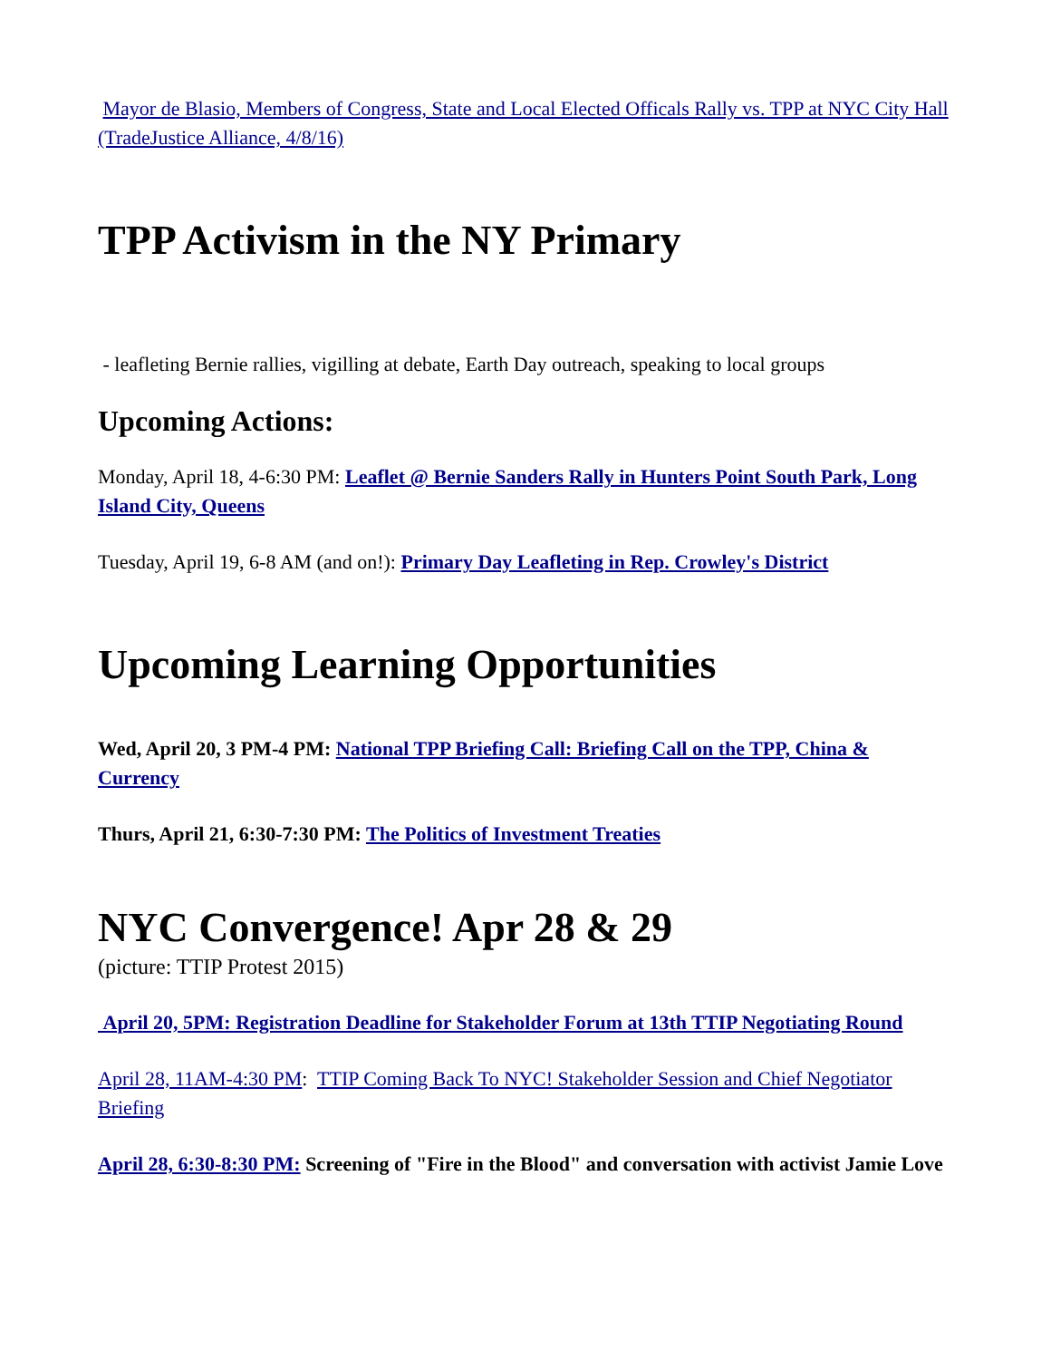Mayor de Blasio, Members of Congress, State and Local Elected Officals Rally vs. TPP at NYC City Hall (TradeJustice Alliance, 4/8/16)
TPP Activism in the NY Primary
- leafleting Bernie rallies, vigilling at debate, Earth Day outreach, speaking to local groups
Upcoming Actions:
Monday, April 18, 4-6:30 PM: Leaflet @ Bernie Sanders Rally in Hunters Point South Park, Long Island City, Queens
Tuesday, April 19, 6-8 AM (and on!): Primary Day Leafleting in Rep. Crowley's District
Upcoming Learning Opportunities
Wed, April 20, 3 PM-4 PM: National TPP Briefing Call: Briefing Call on the TPP, China & Currency
Thurs, April 21, 6:30-7:30 PM: The Politics of Investment Treaties
NYC Convergence! Apr 28 & 29
(picture: TTIP Protest 2015)
April 20, 5PM: Registration Deadline for Stakeholder Forum at 13th TTIP Negotiating Round
April 28, 11AM-4:30 PM: TTIP Coming Back To NYC! Stakeholder Session and Chief Negotiator Briefing
April 28, 6:30-8:30 PM: Screening of "Fire in the Blood" and conversation with activist Jamie Love